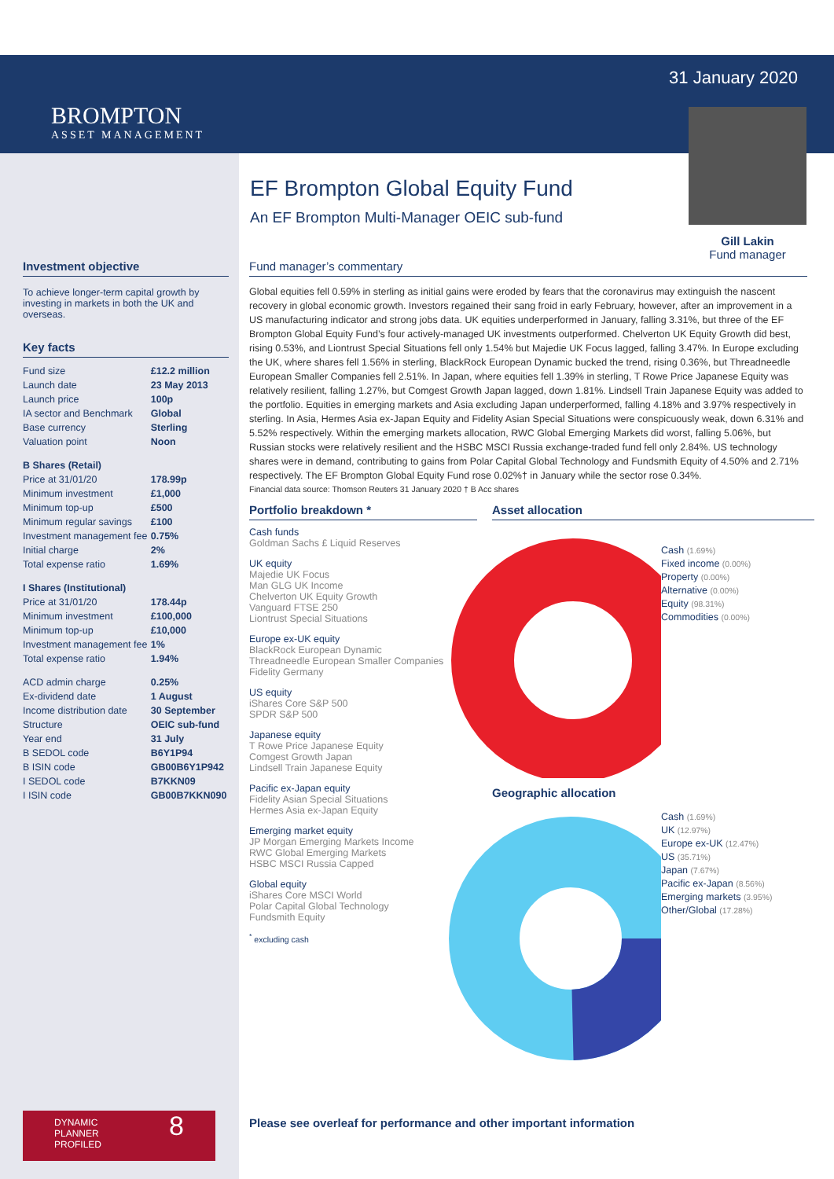BROMPTON
ASSET MANAGEMENT
31 January 2020
Gill Lakin
Fund manager
EF Brompton Global Equity Fund
An EF Brompton Multi-Manager OEIC sub-fund
Investment objective
To achieve longer-term capital growth by investing in markets in both the UK and overseas.
Key facts
| Fund size | £12.2 million |
| Launch date | 23 May 2013 |
| Launch price | 100p |
| IA sector and Benchmark | Global |
| Base currency | Sterling |
| Valuation point | Noon |
| B Shares (Retail) | |
| Price at 31/01/20 | 178.99p |
| Minimum investment | £1,000 |
| Minimum top-up | £500 |
| Minimum regular savings | £100 |
| Investment management fee | 0.75% |
| Initial charge | 2% |
| Total expense ratio | 1.69% |
| I Shares (Institutional) | |
| Price at 31/01/20 | 178.44p |
| Minimum investment | £100,000 |
| Minimum top-up | £10,000 |
| Investment management fee | 1% |
| Total expense ratio | 1.94% |
| ACD admin charge | 0.25% |
| Ex-dividend date | 1 August |
| Income distribution date | 30 September |
| Structure | OEIC sub-fund |
| Year end | 31 July |
| B SEDOL code | B6Y1P94 |
| B ISIN code | GB00B6Y1P942 |
| I SEDOL code | B7KKN09 |
| I ISIN code | GB00B7KKN090 |
Fund manager’s commentary
Global equities fell 0.59% in sterling as initial gains were eroded by fears that the coronavirus may extinguish the nascent recovery in global economic growth. Investors regained their sang froid in early February, however, after an improvement in a US manufacturing indicator and strong jobs data. UK equities underperformed in January, falling 3.31%, but three of the EF Brompton Global Equity Fund’s four actively-managed UK investments outperformed. Chelverton UK Equity Growth did best, rising 0.53%, and Liontrust Special Situations fell only 1.54% but Majedie UK Focus lagged, falling 3.47%. In Europe excluding the UK, where shares fell 1.56% in sterling, BlackRock European Dynamic bucked the trend, rising 0.36%, but Threadneedle European Smaller Companies fell 2.51%. In Japan, where equities fell 1.39% in sterling, T Rowe Price Japanese Equity was relatively resilient, falling 1.27%, but Comgest Growth Japan lagged, down 1.81%. Lindsell Train Japanese Equity was added to the portfolio. Equities in emerging markets and Asia excluding Japan underperformed, falling 4.18% and 3.97% respectively in sterling. In Asia, Hermes Asia ex-Japan Equity and Fidelity Asian Special Situations were conspicuously weak, down 6.31% and 5.52% respectively. Within the emerging markets allocation, RWC Global Emerging Markets did worst, falling 5.06%, but Russian stocks were relatively resilient and the HSBC MSCI Russia exchange-traded fund fell only 2.84%. US technology shares were in demand, contributing to gains from Polar Capital Global Technology and Fundsmith Equity of 4.50% and 2.71% respectively. The EF Brompton Global Equity Fund rose 0.02%† in January while the sector rose 0.34%.
Financial data source: Thomson Reuters 31 January 2020 † B Acc shares
Portfolio breakdown *
Cash funds
Goldman Sachs £ Liquid Reserves
UK equity
Majedie UK Focus
Man GLG UK Income
Chelverton UK Equity Growth
Vanguard FTSE 250
Liontrust Special Situations
Europe ex-UK equity
BlackRock European Dynamic
Threadneedle European Smaller Companies
Fidelity Germany
US equity
iShares Core S&P 500
SPDR S&P 500
Japanese equity
T Rowe Price Japanese Equity
Comgest Growth Japan
Lindsell Train Japanese Equity
Pacific ex-Japan equity
Fidelity Asian Special Situations
Hermes Asia ex-Japan Equity
Emerging market equity
JP Morgan Emerging Markets Income
RWC Global Emerging Markets
HSBC MSCI Russia Capped
Global equity
iShares Core MSCI World
Polar Capital Global Technology
Fundsmith Equity
<sup>*</sup> excluding cash
Asset allocation
Cash (1.69%)
Fixed income (0.00%)
Property (0.00%)
Alternative (0.00%)
Equity (98.31%)
Commodities (0.00%)
Geographic allocation
Cash (1.69%)
UK (12.97%)
Europe ex-UK (12.47%)
US (35.71%)
Japan (7.67%)
Pacific ex-Japan (8.56%)
Emerging markets (3.95%)
Other/Global (17.28%)
Please see overleaf for performance and other important information
DYNAMIC 8
PLANNER
PROFILED